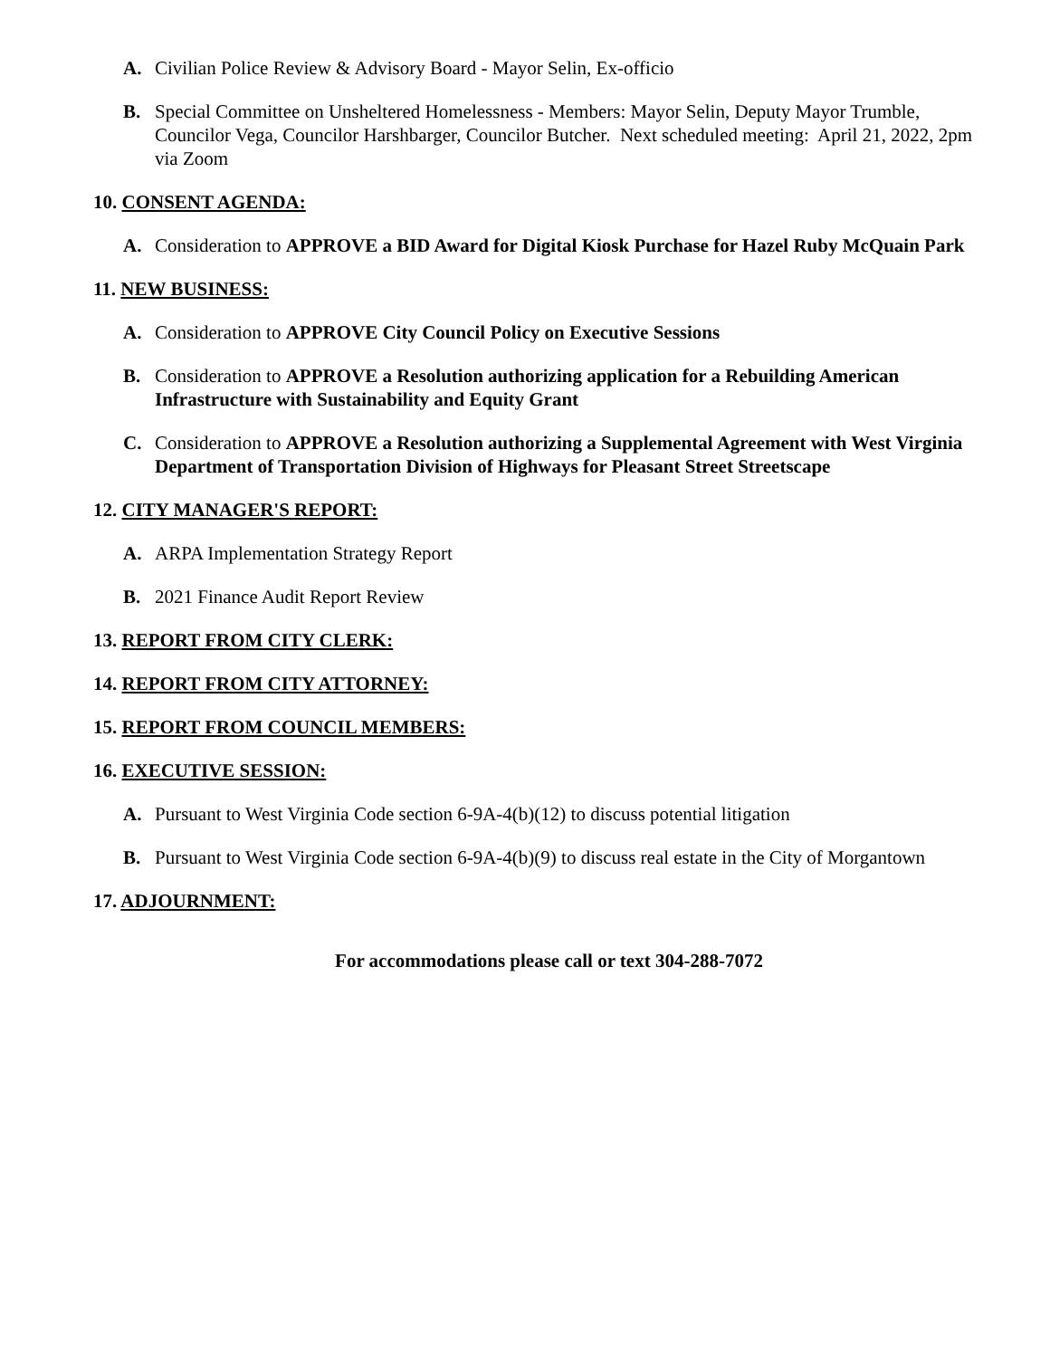A. Civilian Police Review & Advisory Board - Mayor Selin, Ex-officio
B. Special Committee on Unsheltered Homelessness - Members: Mayor Selin, Deputy Mayor Trumble, Councilor Vega, Councilor Harshbarger, Councilor Butcher. Next scheduled meeting: April 21, 2022, 2pm via Zoom
10. CONSENT AGENDA:
A. Consideration to APPROVE a BID Award for Digital Kiosk Purchase for Hazel Ruby McQuain Park
11. NEW BUSINESS:
A. Consideration to APPROVE City Council Policy on Executive Sessions
B. Consideration to APPROVE a Resolution authorizing application for a Rebuilding American Infrastructure with Sustainability and Equity Grant
C. Consideration to APPROVE a Resolution authorizing a Supplemental Agreement with West Virginia Department of Transportation Division of Highways for Pleasant Street Streetscape
12. CITY MANAGER'S REPORT:
A. ARPA Implementation Strategy Report
B. 2021 Finance Audit Report Review
13. REPORT FROM CITY CLERK:
14. REPORT FROM CITY ATTORNEY:
15. REPORT FROM COUNCIL MEMBERS:
16. EXECUTIVE SESSION:
A. Pursuant to West Virginia Code section 6-9A-4(b)(12) to discuss potential litigation
B. Pursuant to West Virginia Code section 6-9A-4(b)(9) to discuss real estate in the City of Morgantown
17. ADJOURNMENT:
For accommodations please call or text 304-288-7072